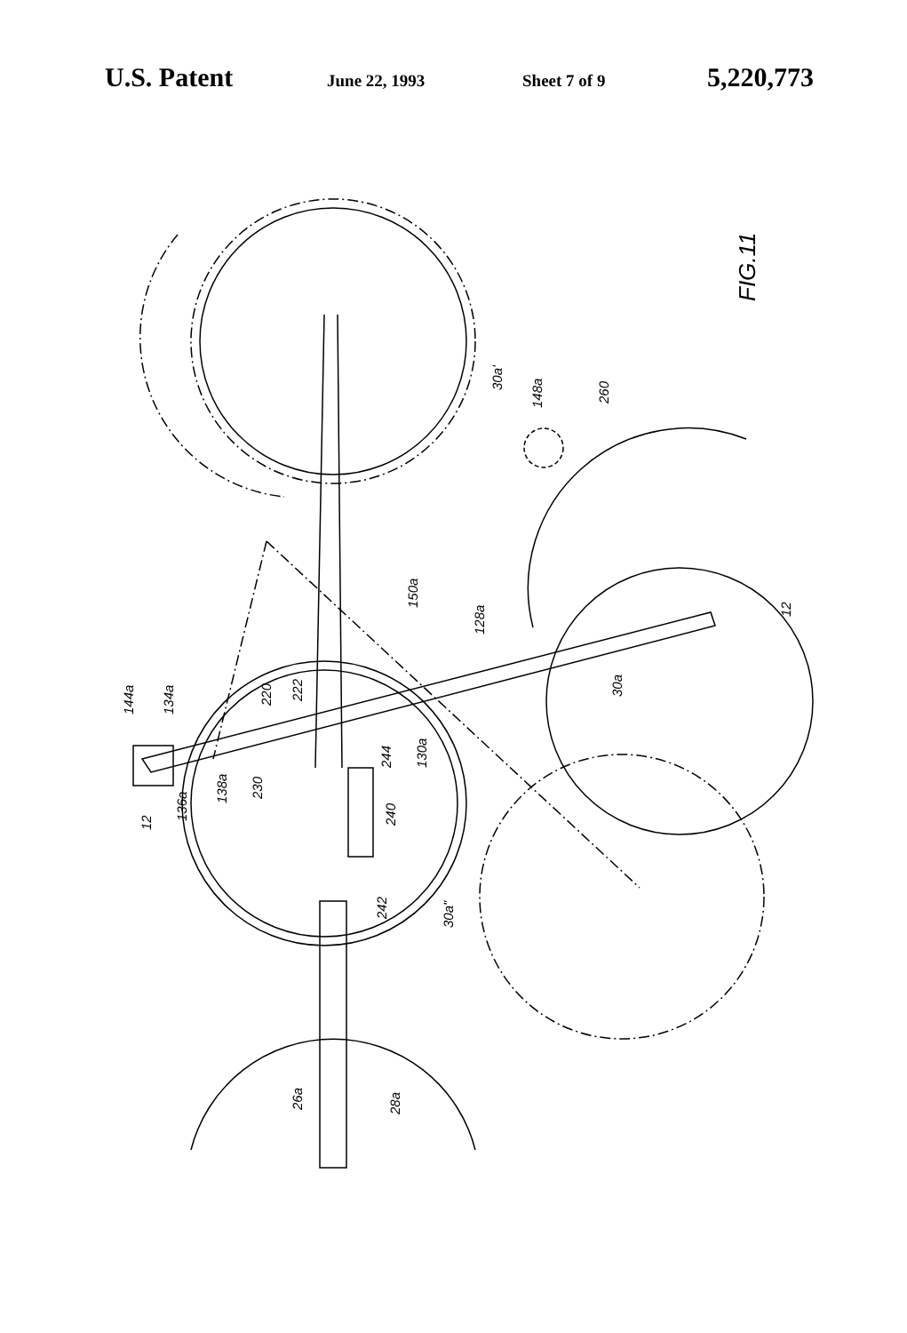U.S. Patent June 22, 1993 Sheet 7 of 9 5,220,773
144a
134a
136a
138a
230
220
222
244
240
242
130a
150a
128a
30a'
148a
260
30a
12
12
30a"
26a
28a
FIG.11